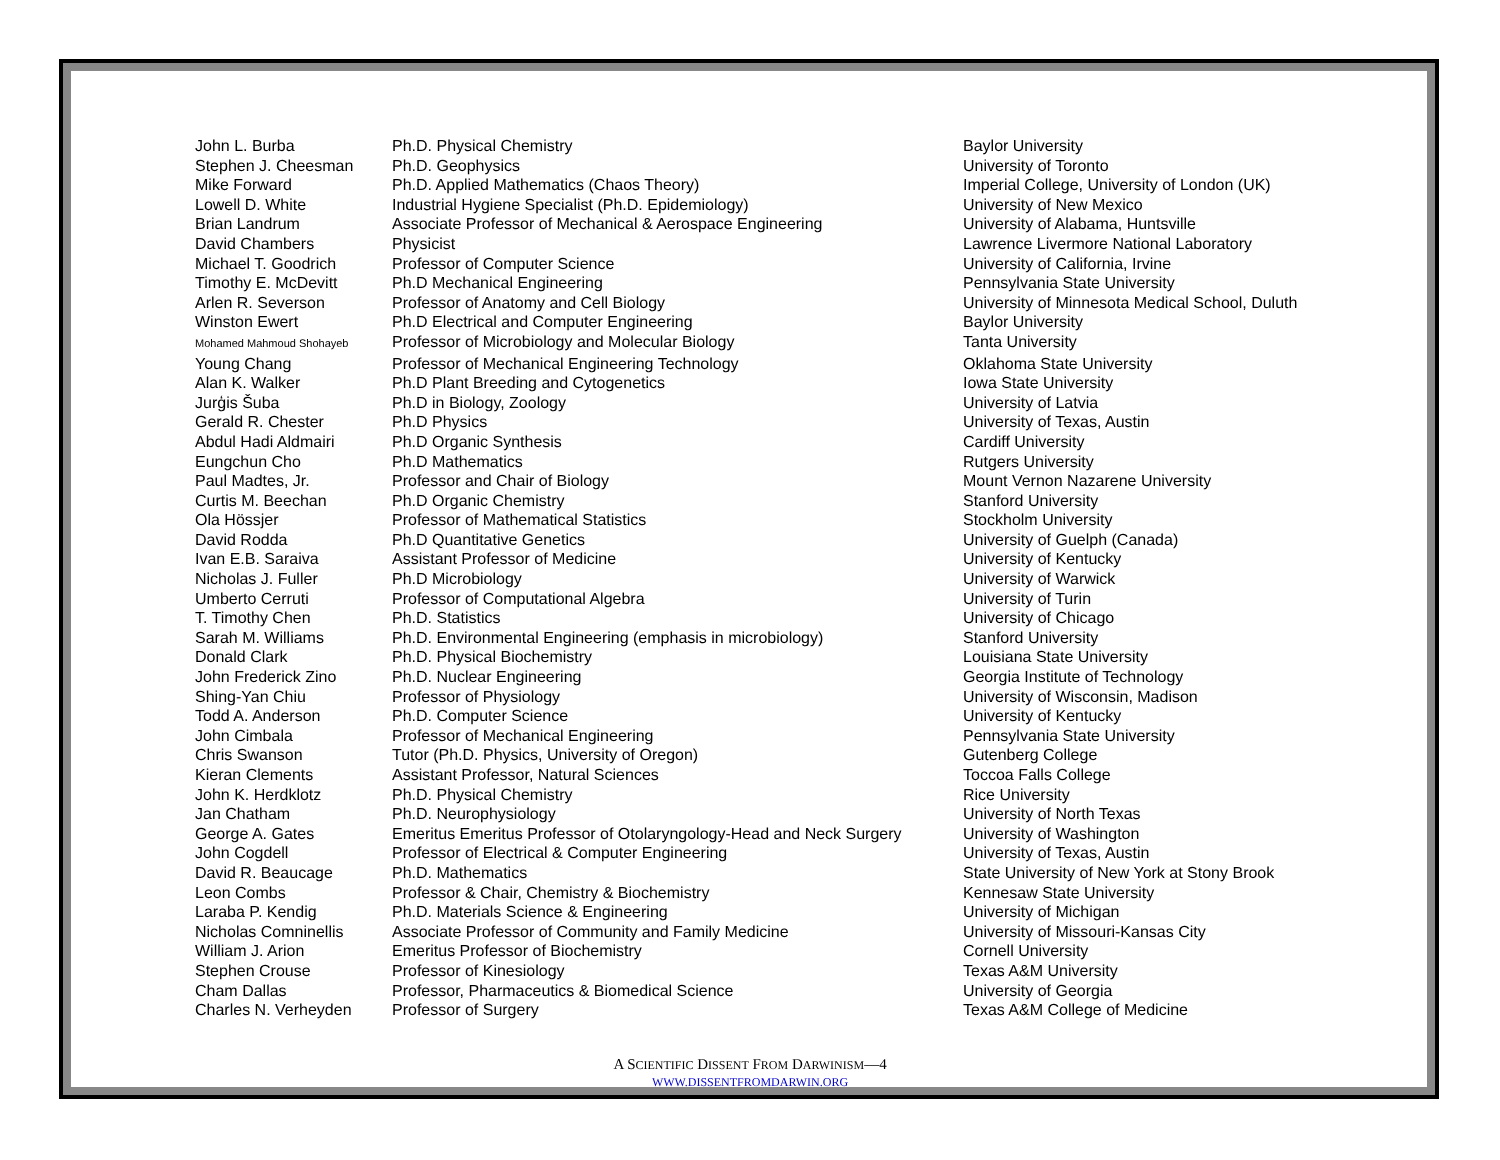| John L. Burba | Ph.D. Physical Chemistry | Baylor University |
| Stephen J. Cheesman | Ph.D. Geophysics | University of Toronto |
| Mike Forward | Ph.D. Applied Mathematics (Chaos Theory) | Imperial College, University of London (UK) |
| Lowell D. White | Industrial Hygiene Specialist (Ph.D. Epidemiology) | University of New Mexico |
| Brian Landrum | Associate Professor of Mechanical & Aerospace Engineering | University of Alabama, Huntsville |
| David Chambers | Physicist | Lawrence Livermore National Laboratory |
| Michael T. Goodrich | Professor of Computer Science | University of California, Irvine |
| Timothy E. McDevitt | Ph.D Mechanical Engineering | Pennsylvania State University |
| Arlen R. Severson | Professor of Anatomy and Cell Biology | University of Minnesota Medical School, Duluth |
| Winston Ewert | Ph.D Electrical and Computer Engineering | Baylor University |
| Mohamed Mahmoud Shohayeb | Professor of Microbiology and Molecular Biology | Tanta University |
| Young Chang | Professor of Mechanical Engineering Technology | Oklahoma State University |
| Alan K. Walker | Ph.D Plant Breeding and Cytogenetics | Iowa State University |
| Jurģis Šuba | Ph.D in Biology, Zoology | University of Latvia |
| Gerald R. Chester | Ph.D Physics | University of Texas, Austin |
| Abdul Hadi Aldmairi | Ph.D Organic Synthesis | Cardiff University |
| Eungchun Cho | Ph.D Mathematics | Rutgers University |
| Paul Madtes, Jr. | Professor and Chair of Biology | Mount Vernon Nazarene University |
| Curtis M. Beechan | Ph.D Organic Chemistry | Stanford University |
| Ola Hössjer | Professor of Mathematical Statistics | Stockholm University |
| David Rodda | Ph.D Quantitative Genetics | University of Guelph (Canada) |
| Ivan E.B. Saraiva | Assistant Professor of Medicine | University of Kentucky |
| Nicholas J. Fuller | Ph.D Microbiology | University of Warwick |
| Umberto Cerruti | Professor of Computational Algebra | University of Turin |
| T. Timothy Chen | Ph.D. Statistics | University of Chicago |
| Sarah M. Williams | Ph.D. Environmental Engineering (emphasis in microbiology) | Stanford University |
| Donald Clark | Ph.D. Physical Biochemistry | Louisiana State University |
| John Frederick Zino | Ph.D. Nuclear Engineering | Georgia Institute of Technology |
| Shing-Yan Chiu | Professor of Physiology | University of Wisconsin, Madison |
| Todd A. Anderson | Ph.D. Computer Science | University of Kentucky |
| John Cimbala | Professor of Mechanical Engineering | Pennsylvania State University |
| Chris Swanson | Tutor (Ph.D. Physics, University of Oregon) | Gutenberg College |
| Kieran Clements | Assistant Professor, Natural Sciences | Toccoa Falls College |
| John K. Herdklotz | Ph.D. Physical Chemistry | Rice University |
| Jan Chatham | Ph.D. Neurophysiology | University of North Texas |
| George A. Gates | Emeritus Emeritus Professor of Otolaryngology-Head and Neck Surgery | University of Washington |
| John Cogdell | Professor of Electrical & Computer Engineering | University of Texas, Austin |
| David R. Beaucage | Ph.D. Mathematics | State University of New York at Stony Brook |
| Leon Combs | Professor & Chair, Chemistry & Biochemistry | Kennesaw State University |
| Laraba P. Kendig | Ph.D. Materials Science & Engineering | University of Michigan |
| Nicholas Comninellis | Associate Professor of Community and Family Medicine | University of Missouri-Kansas City |
| William J. Arion | Emeritus Professor of Biochemistry | Cornell University |
| Stephen Crouse | Professor of Kinesiology | Texas A&M University |
| Cham Dallas | Professor, Pharmaceutics & Biomedical Science | University of Georgia |
| Charles N. Verheyden | Professor of Surgery | Texas A&M College of Medicine |
A SCIENTIFIC DISSENT FROM DARWINISM—4
WWW.DISSENTFROMDARWIN.ORG